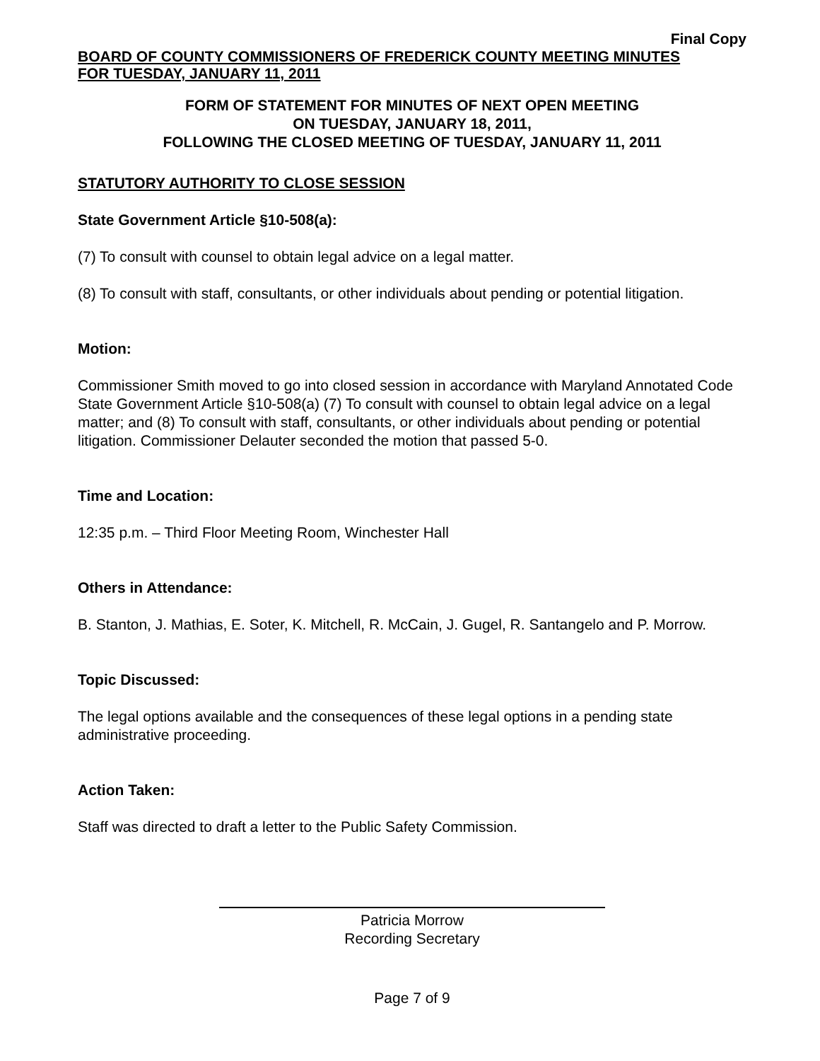Final Copy
BOARD OF COUNTY COMMISSIONERS OF FREDERICK COUNTY MEETING MINUTES
FOR TUESDAY, JANUARY 11, 2011
FORM OF STATEMENT FOR MINUTES OF NEXT OPEN MEETING
ON TUESDAY, JANUARY 18, 2011,
FOLLOWING THE CLOSED MEETING OF TUESDAY, JANUARY 11, 2011
STATUTORY AUTHORITY TO CLOSE SESSION
State Government Article §10-508(a):
(7) To consult with counsel to obtain legal advice on a legal matter.
(8) To consult with staff, consultants, or other individuals about pending or potential litigation.
Motion:
Commissioner Smith moved to go into closed session in accordance with Maryland Annotated Code State Government Article §10-508(a) (7) To consult with counsel to obtain legal advice on a legal matter; and (8) To consult with staff, consultants, or other individuals about pending or potential litigation. Commissioner Delauter seconded the motion that passed 5-0.
Time and Location:
12:35 p.m. – Third Floor Meeting Room, Winchester Hall
Others in Attendance:
B. Stanton, J. Mathias, E. Soter, K. Mitchell, R. McCain, J. Gugel, R. Santangelo and P. Morrow.
Topic Discussed:
The legal options available and the consequences of these legal options in a pending state administrative proceeding.
Action Taken:
Staff was directed to draft a letter to the Public Safety Commission.
Patricia Morrow
Recording Secretary
Page 7 of 9